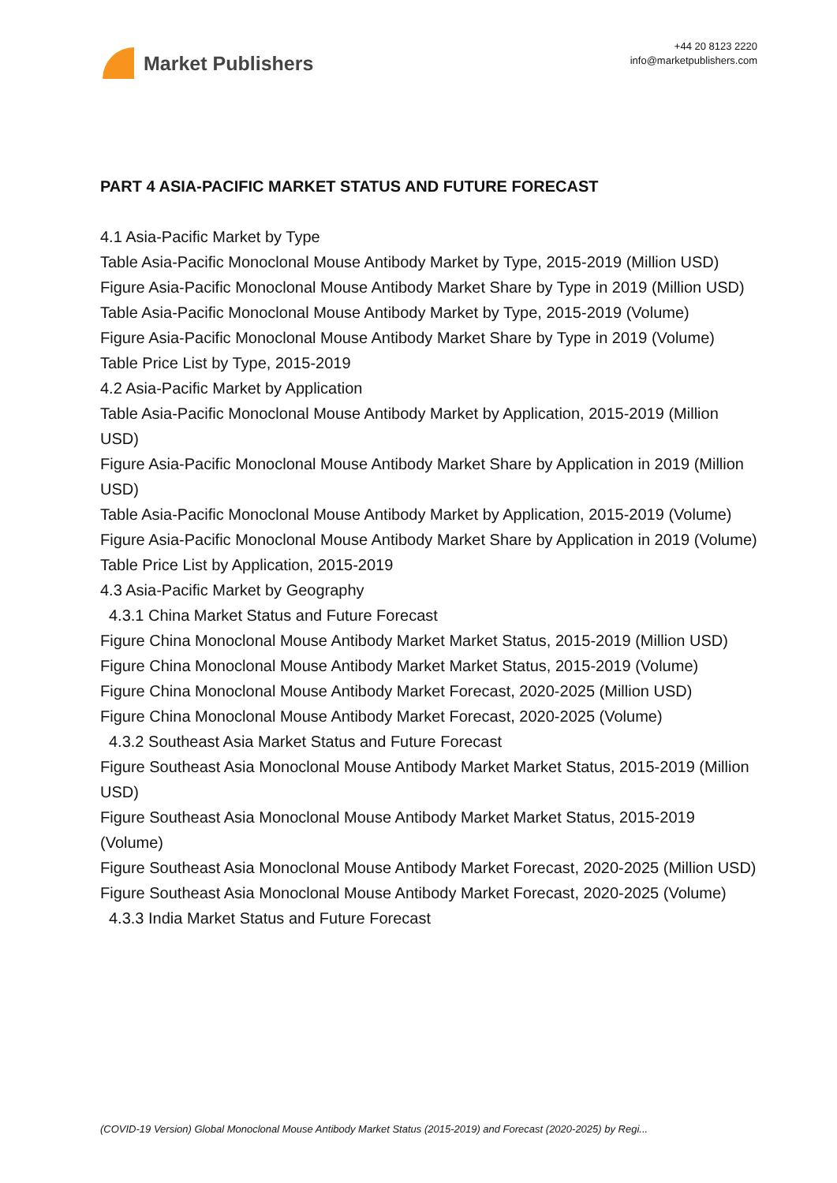Market Publishers
+44 20 8123 2220
info@marketpublishers.com
PART 4 ASIA-PACIFIC MARKET STATUS AND FUTURE FORECAST
4.1 Asia-Pacific Market by Type
Table Asia-Pacific Monoclonal Mouse Antibody Market by Type, 2015-2019 (Million USD)
Figure Asia-Pacific Monoclonal Mouse Antibody Market Share by Type in 2019 (Million USD)
Table Asia-Pacific Monoclonal Mouse Antibody Market by Type, 2015-2019 (Volume)
Figure Asia-Pacific Monoclonal Mouse Antibody Market Share by Type in 2019 (Volume)
Table Price List by Type, 2015-2019
4.2 Asia-Pacific Market by Application
Table Asia-Pacific Monoclonal Mouse Antibody Market by Application, 2015-2019 (Million USD)
Figure Asia-Pacific Monoclonal Mouse Antibody Market Share by Application in 2019 (Million USD)
Table Asia-Pacific Monoclonal Mouse Antibody Market by Application, 2015-2019 (Volume)
Figure Asia-Pacific Monoclonal Mouse Antibody Market Share by Application in 2019 (Volume)
Table Price List by Application, 2015-2019
4.3 Asia-Pacific Market by Geography
4.3.1 China Market Status and Future Forecast
Figure China Monoclonal Mouse Antibody Market Market Status, 2015-2019 (Million USD)
Figure China Monoclonal Mouse Antibody Market Market Status, 2015-2019 (Volume)
Figure China Monoclonal Mouse Antibody Market Forecast, 2020-2025 (Million USD)
Figure China Monoclonal Mouse Antibody Market Forecast, 2020-2025 (Volume)
4.3.2 Southeast Asia Market Status and Future Forecast
Figure Southeast Asia Monoclonal Mouse Antibody Market Market Status, 2015-2019 (Million USD)
Figure Southeast Asia Monoclonal Mouse Antibody Market Market Status, 2015-2019 (Volume)
Figure Southeast Asia Monoclonal Mouse Antibody Market Forecast, 2020-2025 (Million USD)
Figure Southeast Asia Monoclonal Mouse Antibody Market Forecast, 2020-2025 (Volume)
4.3.3 India Market Status and Future Forecast
(COVID-19 Version) Global Monoclonal Mouse Antibody Market Status (2015-2019) and Forecast (2020-2025) by Regi...